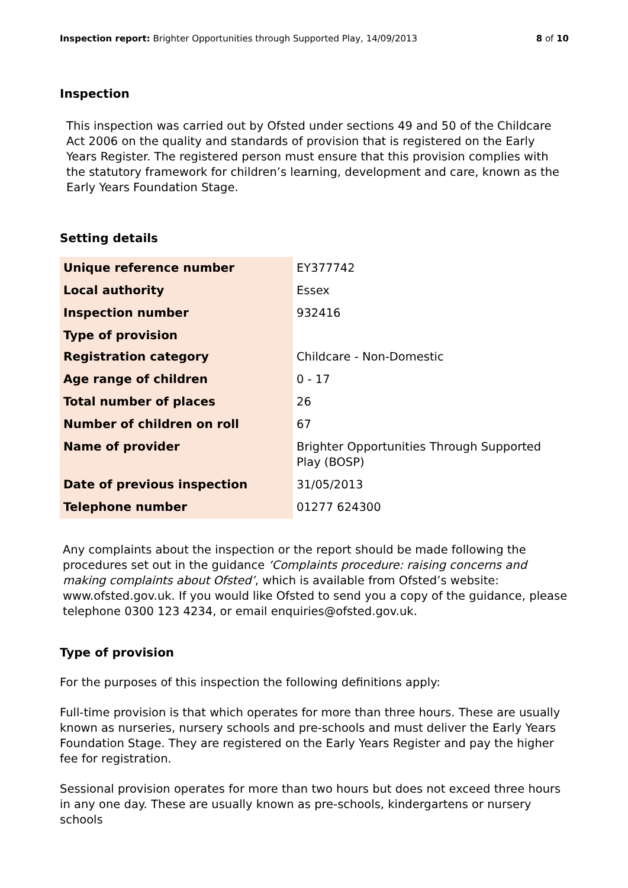Inspection report: Brighter Opportunities through Supported Play, 14/09/2013 8 of 10
Inspection
This inspection was carried out by Ofsted under sections 49 and 50 of the Childcare Act 2006 on the quality and standards of provision that is registered on the Early Years Register. The registered person must ensure that this provision complies with the statutory framework for children’s learning, development and care, known as the Early Years Foundation Stage.
Setting details
| Unique reference number | EY377742 |
| Local authority | Essex |
| Inspection number | 932416 |
| Type of provision | |
| Registration category | Childcare - Non-Domestic |
| Age range of children | 0 - 17 |
| Total number of places | 26 |
| Number of children on roll | 67 |
| Name of provider | Brighter Opportunities Through Supported Play (BOSP) |
| Date of previous inspection | 31/05/2013 |
| Telephone number | 01277 624300 |
Any complaints about the inspection or the report should be made following the procedures set out in the guidance ‘Complaints procedure: raising concerns and making complaints about Ofsted’, which is available from Ofsted’s website: www.ofsted.gov.uk. If you would like Ofsted to send you a copy of the guidance, please telephone 0300 123 4234, or email enquiries@ofsted.gov.uk.
Type of provision
For the purposes of this inspection the following definitions apply:
Full-time provision is that which operates for more than three hours. These are usually known as nurseries, nursery schools and pre-schools and must deliver the Early Years Foundation Stage. They are registered on the Early Years Register and pay the higher fee for registration.
Sessional provision operates for more than two hours but does not exceed three hours in any one day. These are usually known as pre-schools, kindergartens or nursery schools